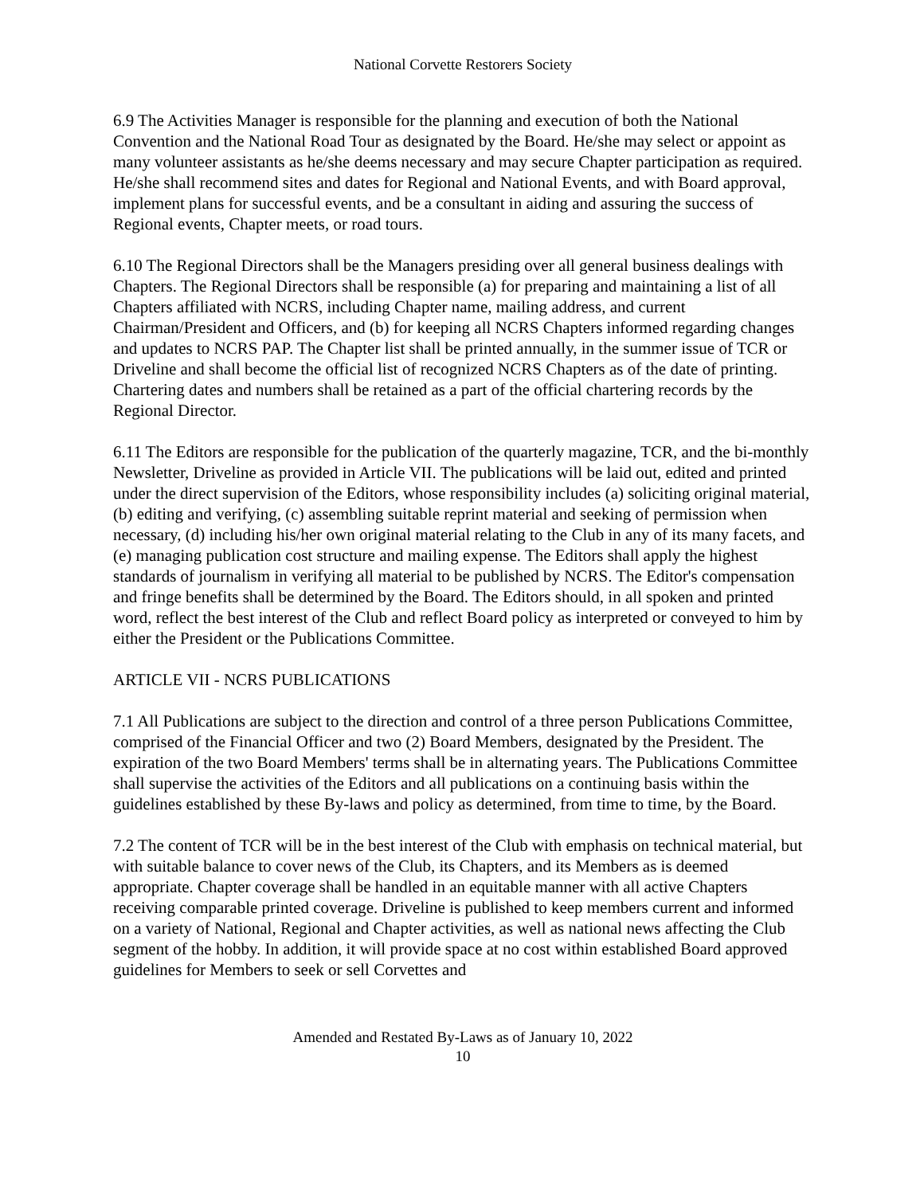National Corvette Restorers Society
6.9 The Activities Manager is responsible for the planning and execution of both the National Convention and the National Road Tour as designated by the Board. He/she may select or appoint as many volunteer assistants as he/she deems necessary and may secure Chapter participation as required. He/she shall recommend sites and dates for Regional and National Events, and with Board approval, implement plans for successful events, and be a consultant in aiding and assuring the success of Regional events, Chapter meets, or road tours.
6.10 The Regional Directors shall be the Managers presiding over all general business dealings with Chapters. The Regional Directors shall be responsible (a) for preparing and maintaining a list of all Chapters affiliated with NCRS, including Chapter name, mailing address, and current Chairman/President and Officers, and (b) for keeping all NCRS Chapters informed regarding changes and updates to NCRS PAP. The Chapter list shall be printed annually, in the summer issue of TCR or Driveline and shall become the official list of recognized NCRS Chapters as of the date of printing. Chartering dates and numbers shall be retained as a part of the official chartering records by the Regional Director.
6.11 The Editors are responsible for the publication of the quarterly magazine, TCR, and the bi-monthly Newsletter, Driveline as provided in Article VII. The publications will be laid out, edited and printed under the direct supervision of the Editors, whose responsibility includes (a) soliciting original material, (b) editing and verifying, (c) assembling suitable reprint material and seeking of permission when necessary, (d) including his/her own original material relating to the Club in any of its many facets, and (e) managing publication cost structure and mailing expense. The Editors shall apply the highest standards of journalism in verifying all material to be published by NCRS. The Editor's compensation and fringe benefits shall be determined by the Board. The Editors should, in all spoken and printed word, reflect the best interest of the Club and reflect Board policy as interpreted or conveyed to him by either the President or the Publications Committee.
ARTICLE VII - NCRS PUBLICATIONS
7.1 All Publications are subject to the direction and control of a three person Publications Committee, comprised of the Financial Officer and two (2) Board Members, designated by the President. The expiration of the two Board Members' terms shall be in alternating years. The Publications Committee shall supervise the activities of the Editors and all publications on a continuing basis within the guidelines established by these By-laws and policy as determined, from time to time, by the Board.
7.2 The content of TCR will be in the best interest of the Club with emphasis on technical material, but with suitable balance to cover news of the Club, its Chapters, and its Members as is deemed appropriate. Chapter coverage shall be handled in an equitable manner with all active Chapters receiving comparable printed coverage. Driveline is published to keep members current and informed on a variety of National, Regional and Chapter activities, as well as national news affecting the Club segment of the hobby. In addition, it will provide space at no cost within established Board approved guidelines for Members to seek or sell Corvettes and
Amended and Restated By-Laws as of January 10, 2022
10